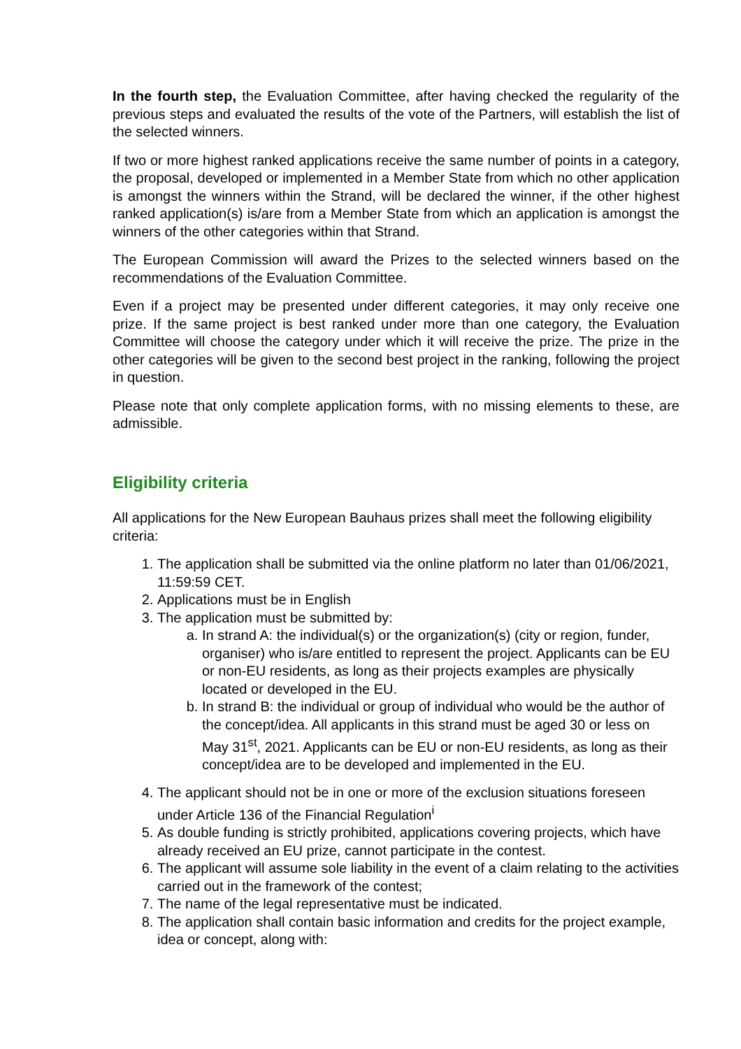In the fourth step, the Evaluation Committee, after having checked the regularity of the previous steps and evaluated the results of the vote of the Partners, will establish the list of the selected winners.
If two or more highest ranked applications receive the same number of points in a category, the proposal, developed or implemented in a Member State from which no other application is amongst the winners within the Strand, will be declared the winner, if the other highest ranked application(s) is/are from a Member State from which an application is amongst the winners of the other categories within that Strand.
The European Commission will award the Prizes to the selected winners based on the recommendations of the Evaluation Committee.
Even if a project may be presented under different categories, it may only receive one prize. If the same project is best ranked under more than one category, the Evaluation Committee will choose the category under which it will receive the prize. The prize in the other categories will be given to the second best project in the ranking, following the project in question.
Please note that only complete application forms, with no missing elements to these, are admissible.
Eligibility criteria
All applications for the New European Bauhaus prizes shall meet the following eligibility criteria:
1. The application shall be submitted via the online platform no later than 01/06/2021, 11:59:59 CET.
2. Applications must be in English
3. The application must be submitted by:
a. In strand A: the individual(s) or the organization(s) (city or region, funder, organiser) who is/are entitled to represent the project. Applicants can be EU or non-EU residents, as long as their projects examples are physically located or developed in the EU.
b. In strand B: the individual or group of individual who would be the author of the concept/idea. All applicants in this strand must be aged 30 or less on May 31<sup>st</sup>, 2021. Applicants can be EU or non-EU residents, as long as their concept/idea are to be developed and implemented in the EU.
4. The applicant should not be in one or more of the exclusion situations foreseen under Article 136 of the Financial Regulation<sup>i</sup>
5. As double funding is strictly prohibited, applications covering projects, which have already received an EU prize, cannot participate in the contest.
6. The applicant will assume sole liability in the event of a claim relating to the activities carried out in the framework of the contest;
7. The name of the legal representative must be indicated.
8. The application shall contain basic information and credits for the project example, idea or concept, along with: